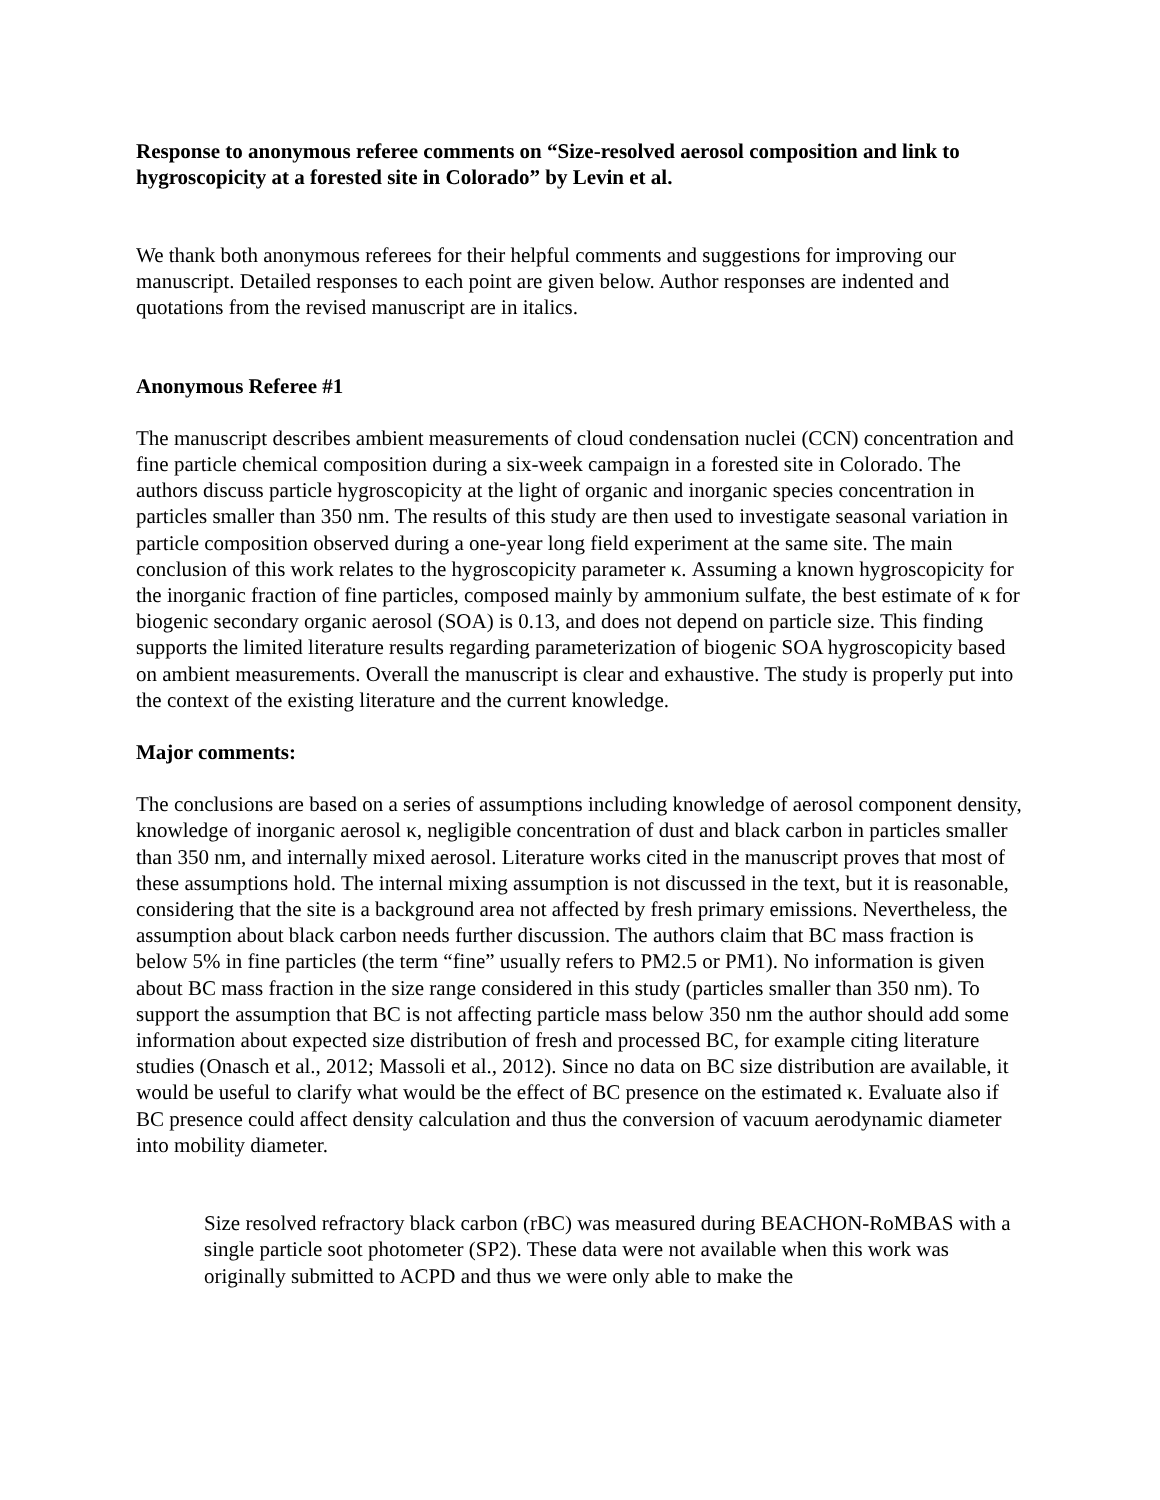Response to anonymous referee comments on “Size-resolved aerosol composition and link to hygroscopicity at a forested site in Colorado” by Levin et al.
We thank both anonymous referees for their helpful comments and suggestions for improving our manuscript. Detailed responses to each point are given below. Author responses are indented and quotations from the revised manuscript are in italics.
Anonymous Referee #1
The manuscript describes ambient measurements of cloud condensation nuclei (CCN) concentration and fine particle chemical composition during a six-week campaign in a forested site in Colorado. The authors discuss particle hygroscopicity at the light of organic and inorganic species concentration in particles smaller than 350 nm. The results of this study are then used to investigate seasonal variation in particle composition observed during a one-year long field experiment at the same site. The main conclusion of this work relates to the hygroscopicity parameter κ. Assuming a known hygroscopicity for the inorganic fraction of fine particles, composed mainly by ammonium sulfate, the best estimate of κ for biogenic secondary organic aerosol (SOA) is 0.13, and does not depend on particle size. This finding supports the limited literature results regarding parameterization of biogenic SOA hygroscopicity based on ambient measurements. Overall the manuscript is clear and exhaustive. The study is properly put into the context of the existing literature and the current knowledge.
Major comments:
The conclusions are based on a series of assumptions including knowledge of aerosol component density, knowledge of inorganic aerosol κ, negligible concentration of dust and black carbon in particles smaller than 350 nm, and internally mixed aerosol. Literature works cited in the manuscript proves that most of these assumptions hold. The internal mixing assumption is not discussed in the text, but it is reasonable, considering that the site is a background area not affected by fresh primary emissions. Nevertheless, the assumption about black carbon needs further discussion. The authors claim that BC mass fraction is below 5% in fine particles (the term “fine” usually refers to PM2.5 or PM1). No information is given about BC mass fraction in the size range considered in this study (particles smaller than 350 nm). To support the assumption that BC is not affecting particle mass below 350 nm the author should add some information about expected size distribution of fresh and processed BC, for example citing literature studies (Onasch et al., 2012; Massoli et al., 2012). Since no data on BC size distribution are available, it would be useful to clarify what would be the effect of BC presence on the estimated κ. Evaluate also if BC presence could affect density calculation and thus the conversion of vacuum aerodynamic diameter into mobility diameter.
Size resolved refractory black carbon (rBC) was measured during BEACHON-RoMBAS with a single particle soot photometer (SP2). These data were not available when this work was originally submitted to ACPD and thus we were only able to make the